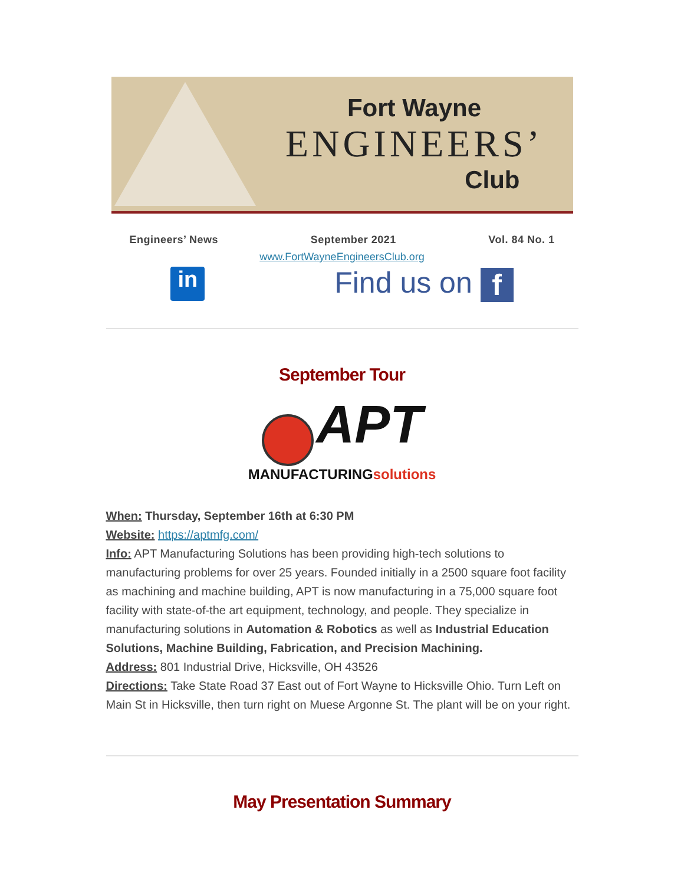Fort Wayne
ENGINEERS’
Club
Engineers’ News September 2021 Vol. 84 No. 1
www.FortWayneEngineersClub.org
in
Find us on f
September Tour
APT
MANUFACTURINGsolutions
When: Thursday, September 16th at 6:30 PM
Website: https://aptmfg.com/
Info: APT Manufacturing Solutions has been providing high-tech solutions to manufacturing problems for over 25 years. Founded initially in a 2500 square foot facility as machining and machine building, APT is now manufacturing in a 75,000 square foot facility with state-of-the art equipment, technology, and people. They specialize in manufacturing solutions in Automation & Robotics as well as Industrial Education Solutions, Machine Building, Fabrication, and Precision Machining.
Address: 801 Industrial Drive, Hicksville, OH 43526
Directions: Take State Road 37 East out of Fort Wayne to Hicksville Ohio. Turn Left on Main St in Hicksville, then turn right on Muese Argonne St. The plant will be on your right.
May Presentation Summary